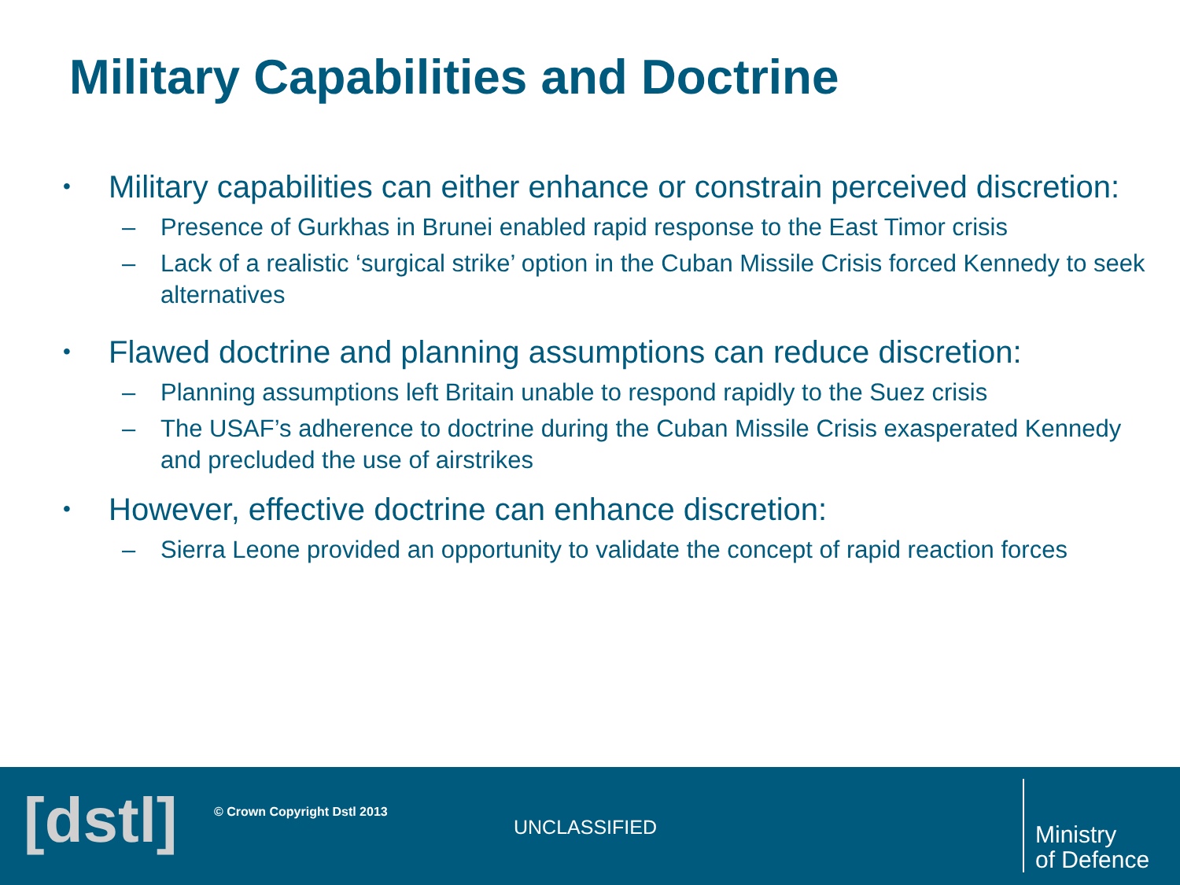Military Capabilities and Doctrine
• Military capabilities can either enhance or constrain perceived discretion:
– Presence of Gurkhas in Brunei enabled rapid response to the East Timor crisis
– Lack of a realistic ‘surgical strike’ option in the Cuban Missile Crisis forced Kennedy to seek alternatives
• Flawed doctrine and planning assumptions can reduce discretion:
– Planning assumptions left Britain unable to respond rapidly to the Suez crisis
– The USAF’s adherence to doctrine during the Cuban Missile Crisis exasperated Kennedy and precluded the use of airstrikes
• However, effective doctrine can enhance discretion:
– Sierra Leone provided an opportunity to validate the concept of rapid reaction forces
[dstl] © Crown Copyright Dstl 2013
UNCLASSIFIED
Ministry
of Defence